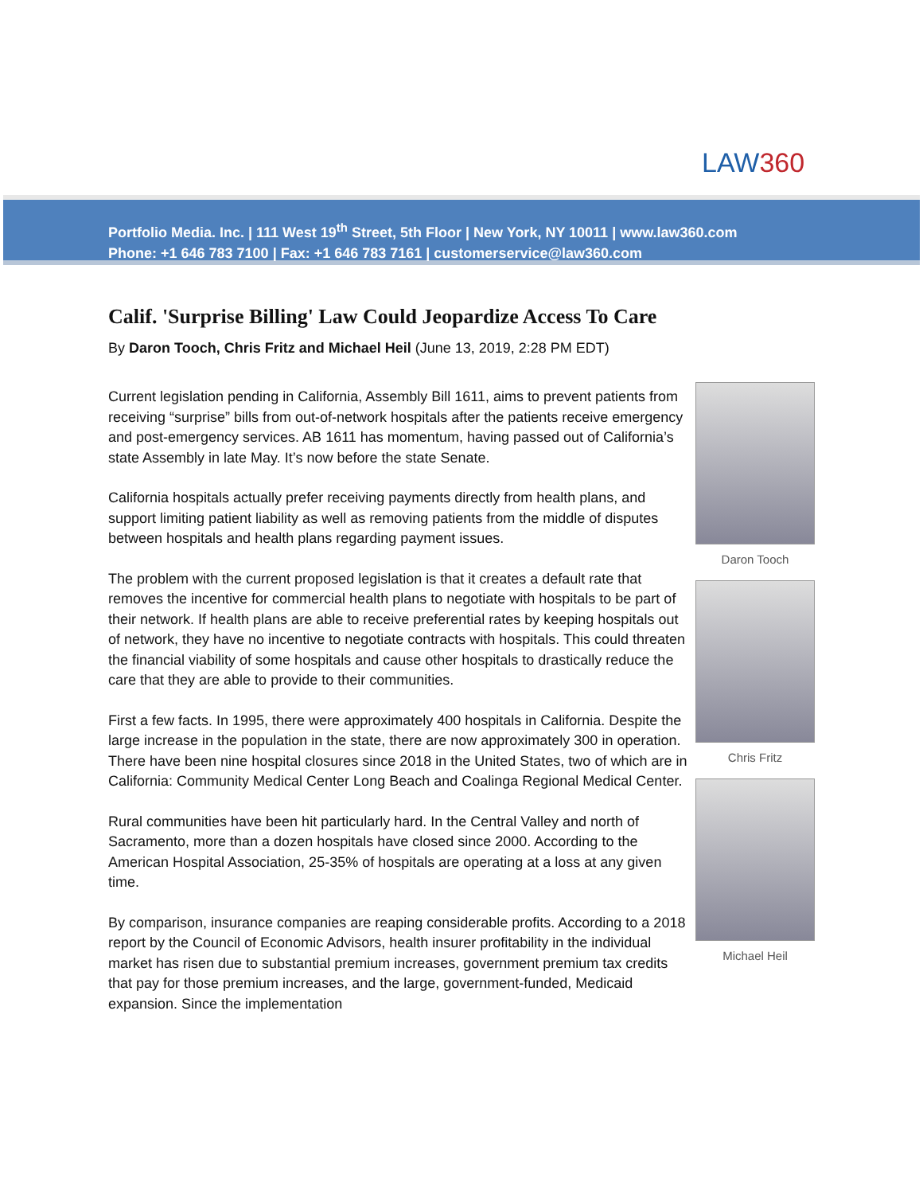LAW360
Portfolio Media. Inc. | 111 West 19<sup>th</sup> Street, 5th Floor | New York, NY 10011 | www.law360.com
Phone: +1 646 783 7100 | Fax: +1 646 783 7161 | customerservice@law360.com
Calif. 'Surprise Billing' Law Could Jeopardize Access To Care
By Daron Tooch, Chris Fritz and Michael Heil (June 13, 2019, 2:28 PM EDT)
Daron Tooch
Chris Fritz
Michael Heil
Current legislation pending in California, Assembly Bill 1611, aims to prevent patients from receiving “surprise” bills from out-of-network hospitals after the patients receive emergency and post-emergency services. AB 1611 has momentum, having passed out of California’s state Assembly in late May. It’s now before the state Senate.
California hospitals actually prefer receiving payments directly from health plans, and support limiting patient liability as well as removing patients from the middle of disputes between hospitals and health plans regarding payment issues.
The problem with the current proposed legislation is that it creates a default rate that removes the incentive for commercial health plans to negotiate with hospitals to be part of their network. If health plans are able to receive preferential rates by keeping hospitals out of network, they have no incentive to negotiate contracts with hospitals. This could threaten the financial viability of some hospitals and cause other hospitals to drastically reduce the care that they are able to provide to their communities.
First a few facts. In 1995, there were approximately 400 hospitals in California. Despite the large increase in the population in the state, there are now approximately 300 in operation. There have been nine hospital closures since 2018 in the United States, two of which are in California: Community Medical Center Long Beach and Coalinga Regional Medical Center.
Rural communities have been hit particularly hard. In the Central Valley and north of Sacramento, more than a dozen hospitals have closed since 2000. According to the American Hospital Association, 25-35% of hospitals are operating at a loss at any given time.
By comparison, insurance companies are reaping considerable profits. According to a 2018 report by the Council of Economic Advisors, health insurer profitability in the individual market has risen due to substantial premium increases, government premium tax credits that pay for those premium increases, and the large, government-funded, Medicaid expansion. Since the implementation